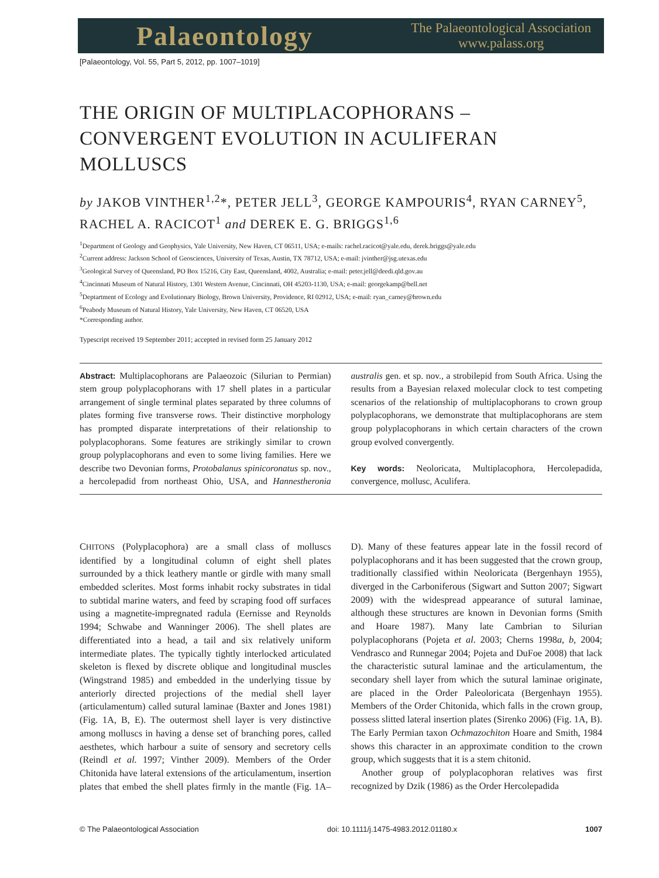Palaeontology
The Palaeontological Association
www.palass.org
[Palaeontology, Vol. 55, Part 5, 2012, pp. 1007–1019]
THE ORIGIN OF MULTIPLACOPHORANS – CONVERGENT EVOLUTION IN ACULIFERAN MOLLUSCS
by JAKOB VINTHER<sup>1,2</sup>*, PETER JELL<sup>3</sup>, GEORGE KAMPOURIS<sup>4</sup>, RYAN CARNEY<sup>5</sup>, RACHEL A. RACICOT<sup>1</sup> and DEREK E. G. BRIGGS<sup>1,6</sup>
<sup>1</sup> Department of Geology and Geophysics, Yale University, New Haven, CT 06511, USA; e-mails: rachel.racicot@yale.edu, derek.briggs@yale.edu
<sup>2</sup> Current address: Jackson School of Geosciences, University of Texas, Austin, TX 78712, USA; e-mail: jvinther@jsg.utexas.edu
<sup>3</sup> Geological Survey of Queensland, PO Box 15216, City East, Queensland, 4002, Australia; e-mail: peter.jell@deedi.qld.gov.au
<sup>4</sup> Cincinnati Museum of Natural History, 1301 Western Avenue, Cincinnati, OH 45203-1130, USA; e-mail: georgekamp@bell.net
<sup>5</sup> Deptartment of Ecology and Evolutionary Biology, Brown University, Providence, RI 02912, USA; e-mail: ryan_carney@brown.edu
<sup>6</sup> Peabody Museum of Natural History, Yale University, New Haven, CT 06520, USA
*Corresponding author.
Typescript received 19 September 2011; accepted in revised form 25 January 2012
Abstract: Multiplacophorans are Palaeozoic (Silurian to Permian) stem group polyplacophorans with 17 shell plates in a particular arrangement of single terminal plates separated by three columns of plates forming five transverse rows. Their distinctive morphology has prompted disparate interpretations of their relationship to polyplacophorans. Some features are strikingly similar to crown group polyplacophorans and even to some living families. Here we describe two Devonian forms, Protobalanus spinicoronatus sp. nov., a hercolepadid from northeast Ohio, USA, and Hannestheronia australis gen. et sp. nov., a strobilepid from South Africa. Using the results from a Bayesian relaxed molecular clock to test competing scenarios of the relationship of multiplacophorans to crown group polyplacophorans, we demonstrate that multiplacophorans are stem group polyplacophorans in which certain characters of the crown group evolved convergently.
Key words: Neoloricata, Multiplacophora, Hercolepadida, convergence, mollusc, Aculifera.
CHITONS (Polyplacophora) are a small class of molluscs identified by a longitudinal column of eight shell plates surrounded by a thick leathery mantle or girdle with many small embedded sclerites. Most forms inhabit rocky substrates in tidal to subtidal marine waters, and feed by scraping food off surfaces using a magnetite-impregnated radula (Eernisse and Reynolds 1994; Schwabe and Wanninger 2006). The shell plates are differentiated into a head, a tail and six relatively uniform intermediate plates. The typically tightly interlocked articulated skeleton is flexed by discrete oblique and longitudinal muscles (Wingstrand 1985) and embedded in the underlying tissue by anteriorly directed projections of the medial shell layer (articulamentum) called sutural laminae (Baxter and Jones 1981) (Fig. 1A, B, E). The outermost shell layer is very distinctive among molluscs in having a dense set of branching pores, called aesthetes, which harbour a suite of sensory and secretory cells (Reindl et al. 1997; Vinther 2009). Members of the Order Chitonida have lateral extensions of the articulamentum, insertion plates that embed the shell plates firmly in the mantle (Fig. 1A–D). Many of these features appear late in the fossil record of polyplacophorans and it has been suggested that the crown group, traditionally classified within Neoloricata (Bergenhayn 1955), diverged in the Carboniferous (Sigwart and Sutton 2007; Sigwart 2009) with the widespread appearance of sutural laminae, although these structures are known in Devonian forms (Smith and Hoare 1987). Many late Cambrian to Silurian polyplacophorans (Pojeta et al. 2003; Cherns 1998a, b, 2004; Vendrasco and Runnegar 2004; Pojeta and DuFoe 2008) that lack the characteristic sutural laminae and the articulamentum, the secondary shell layer from which the sutural laminae originate, are placed in the Order Paleoloricata (Bergenhayn 1955). Members of the Order Chitonida, which falls in the crown group, possess slitted lateral insertion plates (Sirenko 2006) (Fig. 1A, B). The Early Permian taxon Ochmazochiton Hoare and Smith, 1984 shows this character in an approximate condition to the crown group, which suggests that it is a stem chitonid.
Another group of polyplacophoran relatives was first recognized by Dzik (1986) as the Order Hercolepadida
© The Palaeontological Association doi: 10.1111/j.1475-4983.2012.01180.x 1007